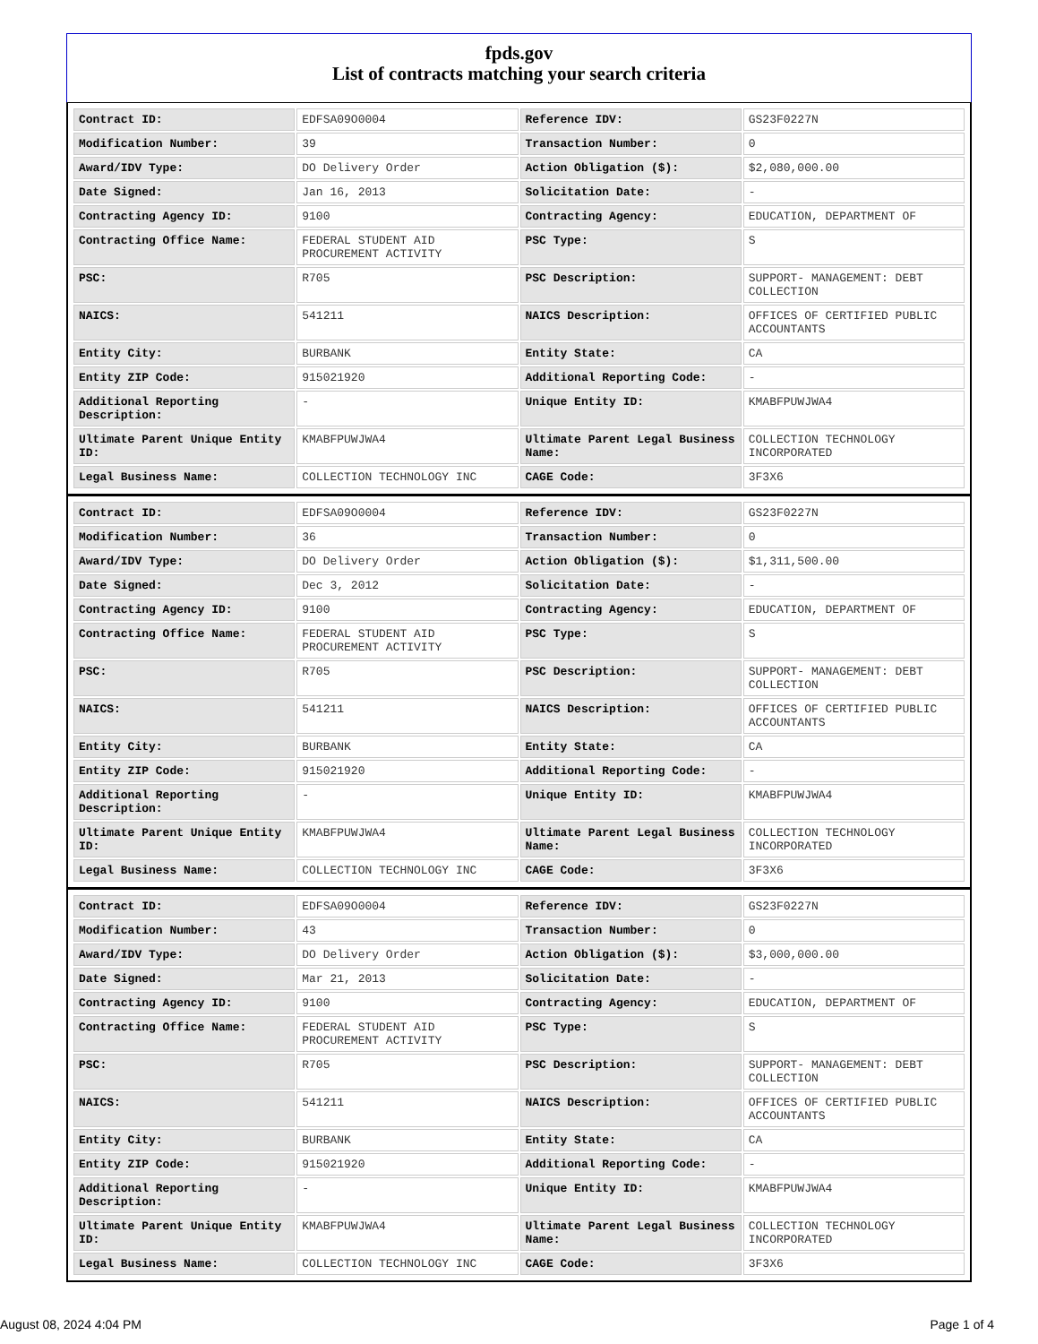fpds.gov
List of contracts matching your search criteria
| Contract ID: | EDFSA09O0004 | Reference IDV: | GS23F0227N |
| Modification Number: | 39 | Transaction Number: | 0 |
| Award/IDV Type: | DO Delivery Order | Action Obligation ($): | $2,080,000.00 |
| Date Signed: | Jan 16, 2013 | Solicitation Date: | - |
| Contracting Agency ID: | 9100 | Contracting Agency: | EDUCATION, DEPARTMENT OF |
| Contracting Office Name: | FEDERAL STUDENT AID PROCUREMENT ACTIVITY | PSC Type: | S |
| PSC: | R705 | PSC Description: | SUPPORT- MANAGEMENT: DEBT COLLECTION |
| NAICS: | 541211 | NAICS Description: | OFFICES OF CERTIFIED PUBLIC ACCOUNTANTS |
| Entity City: | BURBANK | Entity State: | CA |
| Entity ZIP Code: | 915021920 | Additional Reporting Code: | - |
| Additional Reporting Description: | - | Unique Entity ID: | KMABFPUWJWA4 |
| Ultimate Parent Unique Entity ID: | KMABFPUWJWA4 | Ultimate Parent Legal Business Name: | COLLECTION TECHNOLOGY INCORPORATED |
| Legal Business Name: | COLLECTION TECHNOLOGY INC | CAGE Code: | 3F3X6 |
| Contract ID: | EDFSA09O0004 | Reference IDV: | GS23F0227N |
| Modification Number: | 36 | Transaction Number: | 0 |
| Award/IDV Type: | DO Delivery Order | Action Obligation ($): | $1,311,500.00 |
| Date Signed: | Dec 3, 2012 | Solicitation Date: | - |
| Contracting Agency ID: | 9100 | Contracting Agency: | EDUCATION, DEPARTMENT OF |
| Contracting Office Name: | FEDERAL STUDENT AID PROCUREMENT ACTIVITY | PSC Type: | S |
| PSC: | R705 | PSC Description: | SUPPORT- MANAGEMENT: DEBT COLLECTION |
| NAICS: | 541211 | NAICS Description: | OFFICES OF CERTIFIED PUBLIC ACCOUNTANTS |
| Entity City: | BURBANK | Entity State: | CA |
| Entity ZIP Code: | 915021920 | Additional Reporting Code: | - |
| Additional Reporting Description: | - | Unique Entity ID: | KMABFPUWJWA4 |
| Ultimate Parent Unique Entity ID: | KMABFPUWJWA4 | Ultimate Parent Legal Business Name: | COLLECTION TECHNOLOGY INCORPORATED |
| Legal Business Name: | COLLECTION TECHNOLOGY INC | CAGE Code: | 3F3X6 |
| Contract ID: | EDFSA09O0004 | Reference IDV: | GS23F0227N |
| Modification Number: | 43 | Transaction Number: | 0 |
| Award/IDV Type: | DO Delivery Order | Action Obligation ($): | $3,000,000.00 |
| Date Signed: | Mar 21, 2013 | Solicitation Date: | - |
| Contracting Agency ID: | 9100 | Contracting Agency: | EDUCATION, DEPARTMENT OF |
| Contracting Office Name: | FEDERAL STUDENT AID PROCUREMENT ACTIVITY | PSC Type: | S |
| PSC: | R705 | PSC Description: | SUPPORT- MANAGEMENT: DEBT COLLECTION |
| NAICS: | 541211 | NAICS Description: | OFFICES OF CERTIFIED PUBLIC ACCOUNTANTS |
| Entity City: | BURBANK | Entity State: | CA |
| Entity ZIP Code: | 915021920 | Additional Reporting Code: | - |
| Additional Reporting Description: | - | Unique Entity ID: | KMABFPUWJWA4 |
| Ultimate Parent Unique Entity ID: | KMABFPUWJWA4 | Ultimate Parent Legal Business Name: | COLLECTION TECHNOLOGY INCORPORATED |
| Legal Business Name: | COLLECTION TECHNOLOGY INC | CAGE Code: | 3F3X6 |
August 08, 2024 4:04 PM Page 1 of 4